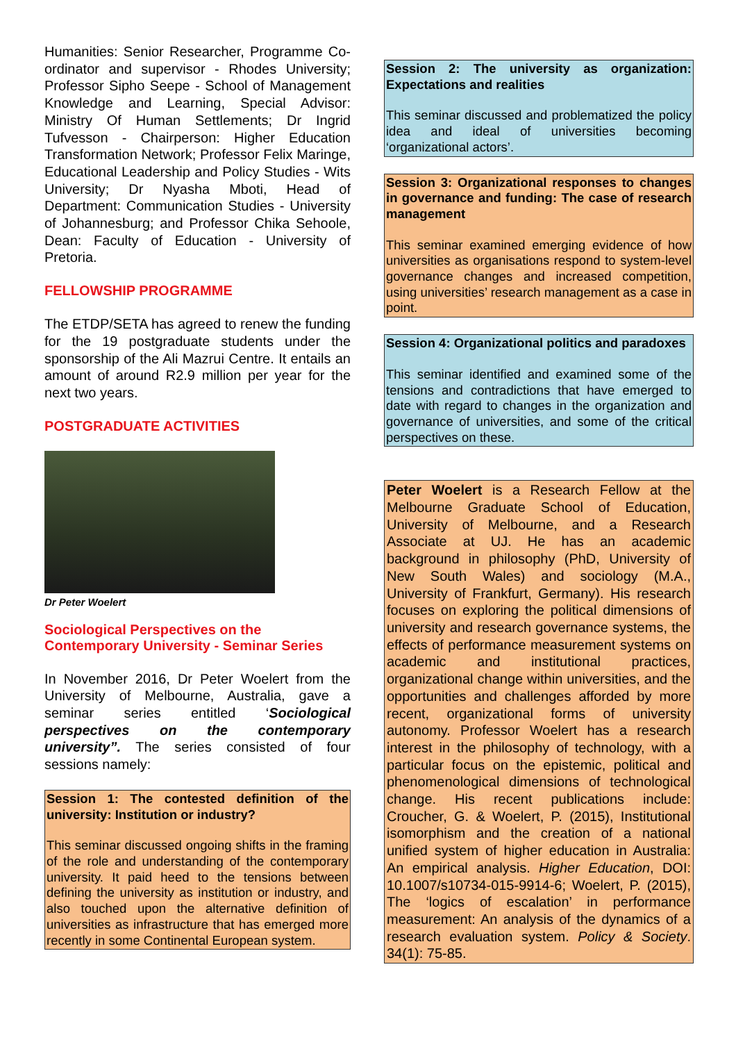Humanities: Senior Researcher, Programme Co-ordinator and supervisor - Rhodes University; Professor Sipho Seepe - School of Management Knowledge and Learning, Special Advisor: Ministry Of Human Settlements; Dr Ingrid Tufvesson - Chairperson: Higher Education Transformation Network; Professor Felix Maringe, Educational Leadership and Policy Studies - Wits University; Dr Nyasha Mboti, Head of Department: Communication Studies - University of Johannesburg; and Professor Chika Sehoole, Dean: Faculty of Education - University of Pretoria.
FELLOWSHIP PROGRAMME
The ETDP/SETA has agreed to renew the funding for the 19 postgraduate students under the sponsorship of the Ali Mazrui Centre. It entails an amount of around R2.9 million per year for the next two years.
POSTGRADUATE ACTIVITIES
Dr Peter Woelert
Sociological Perspectives on the
Contemporary University - Seminar Series
In November 2016, Dr Peter Woelert from the University of Melbourne, Australia, gave a seminar series entitled ‘Sociological perspectives on the contemporary university”. The series consisted of four sessions namely:
Session 1: The contested definition of the university: Institution or industry?
This seminar discussed ongoing shifts in the framing of the role and understanding of the contemporary university. It paid heed to the tensions between defining the university as institution or industry, and also touched upon the alternative definition of universities as infrastructure that has emerged more recently in some Continental European system.
Session 2: The university as organization: Expectations and realities
This seminar discussed and problematized the policy idea and ideal of universities becoming ‘organizational actors’.
Session 3: Organizational responses to changes in governance and funding: The case of research management
This seminar examined emerging evidence of how universities as organisations respond to system-level governance changes and increased competition, using universities’ research management as a case in point.
Session 4: Organizational politics and paradoxes
This seminar identified and examined some of the tensions and contradictions that have emerged to date with regard to changes in the organization and governance of universities, and some of the critical perspectives on these.
Peter Woelert is a Research Fellow at the Melbourne Graduate School of Education, University of Melbourne, and a Research Associate at UJ. He has an academic background in philosophy (PhD, University of New South Wales) and sociology (M.A., University of Frankfurt, Germany). His research focuses on exploring the political dimensions of university and research governance systems, the effects of performance measurement systems on academic and institutional practices, organizational change within universities, and the opportunities and challenges afforded by more recent, organizational forms of university autonomy. Professor Woelert has a research interest in the philosophy of technology, with a particular focus on the epistemic, political and phenomenological dimensions of technological change. His recent publications include: Croucher, G. & Woelert, P. (2015), Institutional isomorphism and the creation of a national unified system of higher education in Australia: An empirical analysis. Higher Education, DOI: 10.1007/s10734-015-9914-6; Woelert, P. (2015), The ‘logics of escalation’ in performance measurement: An analysis of the dynamics of a research evaluation system. Policy & Society. 34(1): 75-85.